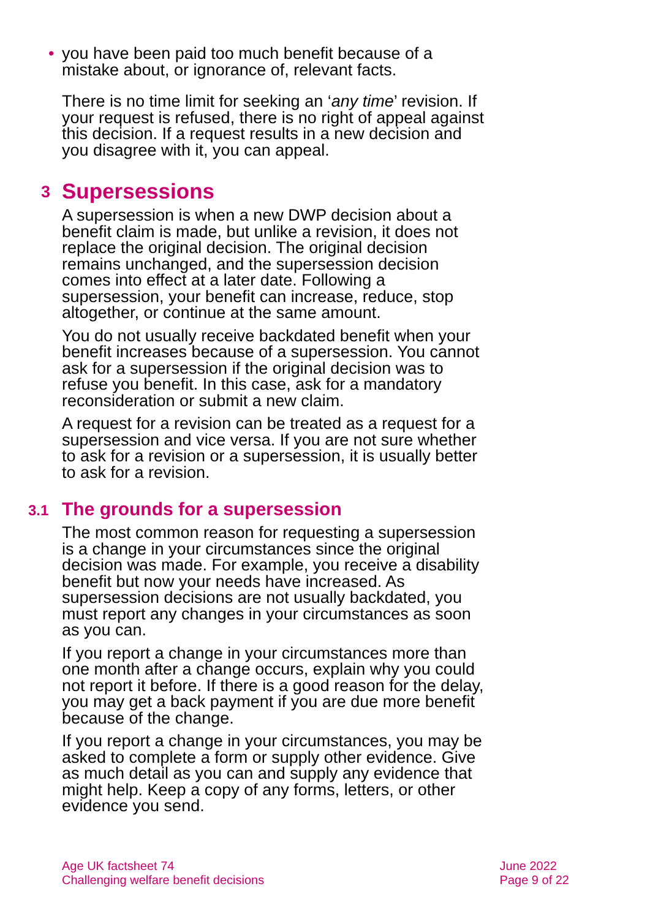• you have been paid too much benefit because of a mistake about, or ignorance of, relevant facts.
There is no time limit for seeking an ‘any time’ revision. If your request is refused, there is no right of appeal against this decision. If a request results in a new decision and you disagree with it, you can appeal.
3 Supersessions
A supersession is when a new DWP decision about a benefit claim is made, but unlike a revision, it does not replace the original decision. The original decision remains unchanged, and the supersession decision comes into effect at a later date. Following a supersession, your benefit can increase, reduce, stop altogether, or continue at the same amount.
You do not usually receive backdated benefit when your benefit increases because of a supersession. You cannot ask for a supersession if the original decision was to refuse you benefit. In this case, ask for a mandatory reconsideration or submit a new claim.
A request for a revision can be treated as a request for a supersession and vice versa. If you are not sure whether to ask for a revision or a supersession, it is usually better to ask for a revision.
3.1 The grounds for a supersession
The most common reason for requesting a supersession is a change in your circumstances since the original decision was made. For example, you receive a disability benefit but now your needs have increased. As supersession decisions are not usually backdated, you must report any changes in your circumstances as soon as you can.
If you report a change in your circumstances more than one month after a change occurs, explain why you could not report it before. If there is a good reason for the delay, you may get a back payment if you are due more benefit because of the change.
If you report a change in your circumstances, you may be asked to complete a form or supply other evidence. Give as much detail as you can and supply any evidence that might help. Keep a copy of any forms, letters, or other evidence you send.
Age UK factsheet 74
Challenging welfare benefit decisions
June 2022
Page 9 of 22